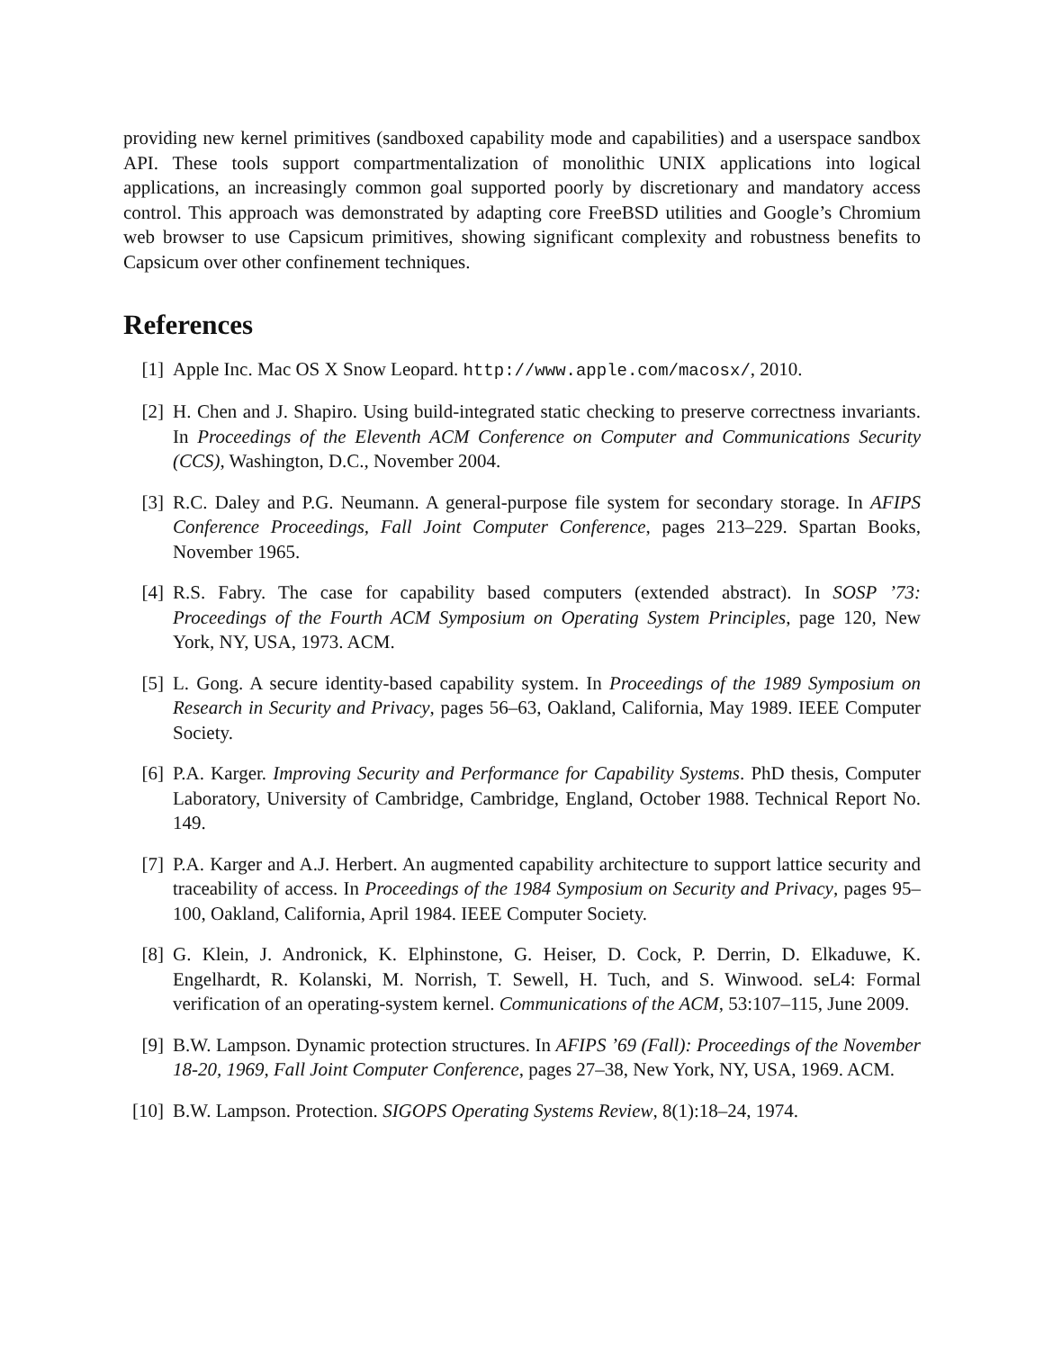providing new kernel primitives (sandboxed capability mode and capabilities) and a userspace sandbox API. These tools support compartmentalization of monolithic UNIX applications into logical applications, an increasingly common goal supported poorly by discretionary and mandatory access control. This approach was demonstrated by adapting core FreeBSD utilities and Google’s Chromium web browser to use Capsicum primitives, showing significant complexity and robustness benefits to Capsicum over other confinement techniques.
References
[1] Apple Inc. Mac OS X Snow Leopard. http://www.apple.com/macosx/, 2010.
[2] H. Chen and J. Shapiro. Using build-integrated static checking to preserve correctness invariants. In Proceedings of the Eleventh ACM Conference on Computer and Communications Security (CCS), Washington, D.C., November 2004.
[3] R.C. Daley and P.G. Neumann. A general-purpose file system for secondary storage. In AFIPS Conference Proceedings, Fall Joint Computer Conference, pages 213–229. Spartan Books, November 1965.
[4] R.S. Fabry. The case for capability based computers (extended abstract). In SOSP ’73: Proceedings of the Fourth ACM Symposium on Operating System Principles, page 120, New York, NY, USA, 1973. ACM.
[5] L. Gong. A secure identity-based capability system. In Proceedings of the 1989 Symposium on Research in Security and Privacy, pages 56–63, Oakland, California, May 1989. IEEE Computer Society.
[6] P.A. Karger. Improving Security and Performance for Capability Systems. PhD thesis, Computer Laboratory, University of Cambridge, Cambridge, England, October 1988. Technical Report No. 149.
[7] P.A. Karger and A.J. Herbert. An augmented capability architecture to support lattice security and traceability of access. In Proceedings of the 1984 Symposium on Security and Privacy, pages 95–100, Oakland, California, April 1984. IEEE Computer Society.
[8] G. Klein, J. Andronick, K. Elphinstone, G. Heiser, D. Cock, P. Derrin, D. Elkaduwe, K. Engelhardt, R. Kolanski, M. Norrish, T. Sewell, H. Tuch, and S. Winwood. seL4: Formal verification of an operating-system kernel. Communications of the ACM, 53:107–115, June 2009.
[9] B.W. Lampson. Dynamic protection structures. In AFIPS ’69 (Fall): Proceedings of the November 18-20, 1969, Fall Joint Computer Conference, pages 27–38, New York, NY, USA, 1969. ACM.
[10]
B.W. Lampson. Protection. SIGOPS Operating Systems Review, 8(1):18–24, 1974.